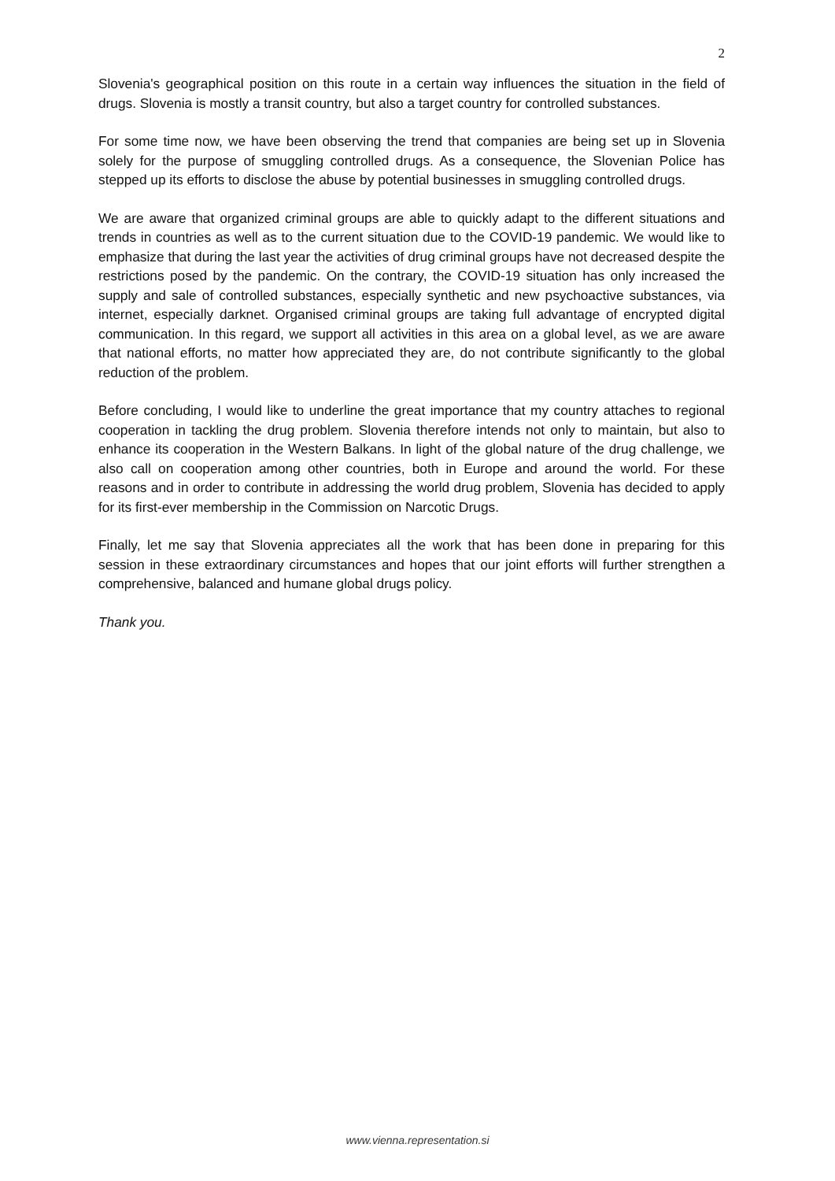2
Slovenia's geographical position on this route in a certain way influences the situation in the field of drugs. Slovenia is mostly a transit country, but also a target country for controlled substances.
For some time now, we have been observing the trend that companies are being set up in Slovenia solely for the purpose of smuggling controlled drugs. As a consequence, the Slovenian Police has stepped up its efforts to disclose the abuse by potential businesses in smuggling controlled drugs.
We are aware that organized criminal groups are able to quickly adapt to the different situations and trends in countries as well as to the current situation due to the COVID-19 pandemic. We would like to emphasize that during the last year the activities of drug criminal groups have not decreased despite the restrictions posed by the pandemic. On the contrary, the COVID-19 situation has only increased the supply and sale of controlled substances, especially synthetic and new psychoactive substances, via internet, especially darknet. Organised criminal groups are taking full advantage of encrypted digital communication. In this regard, we support all activities in this area on a global level, as we are aware that national efforts, no matter how appreciated they are, do not contribute significantly to the global reduction of the problem.
Before concluding, I would like to underline the great importance that my country attaches to regional cooperation in tackling the drug problem. Slovenia therefore intends not only to maintain, but also to enhance its cooperation in the Western Balkans. In light of the global nature of the drug challenge, we also call on cooperation among other countries, both in Europe and around the world. For these reasons and in order to contribute in addressing the world drug problem, Slovenia has decided to apply for its first-ever membership in the Commission on Narcotic Drugs.
Finally, let me say that Slovenia appreciates all the work that has been done in preparing for this session in these extraordinary circumstances and hopes that our joint efforts will further strengthen a comprehensive, balanced and humane global drugs policy.
Thank you.
www.vienna.representation.si